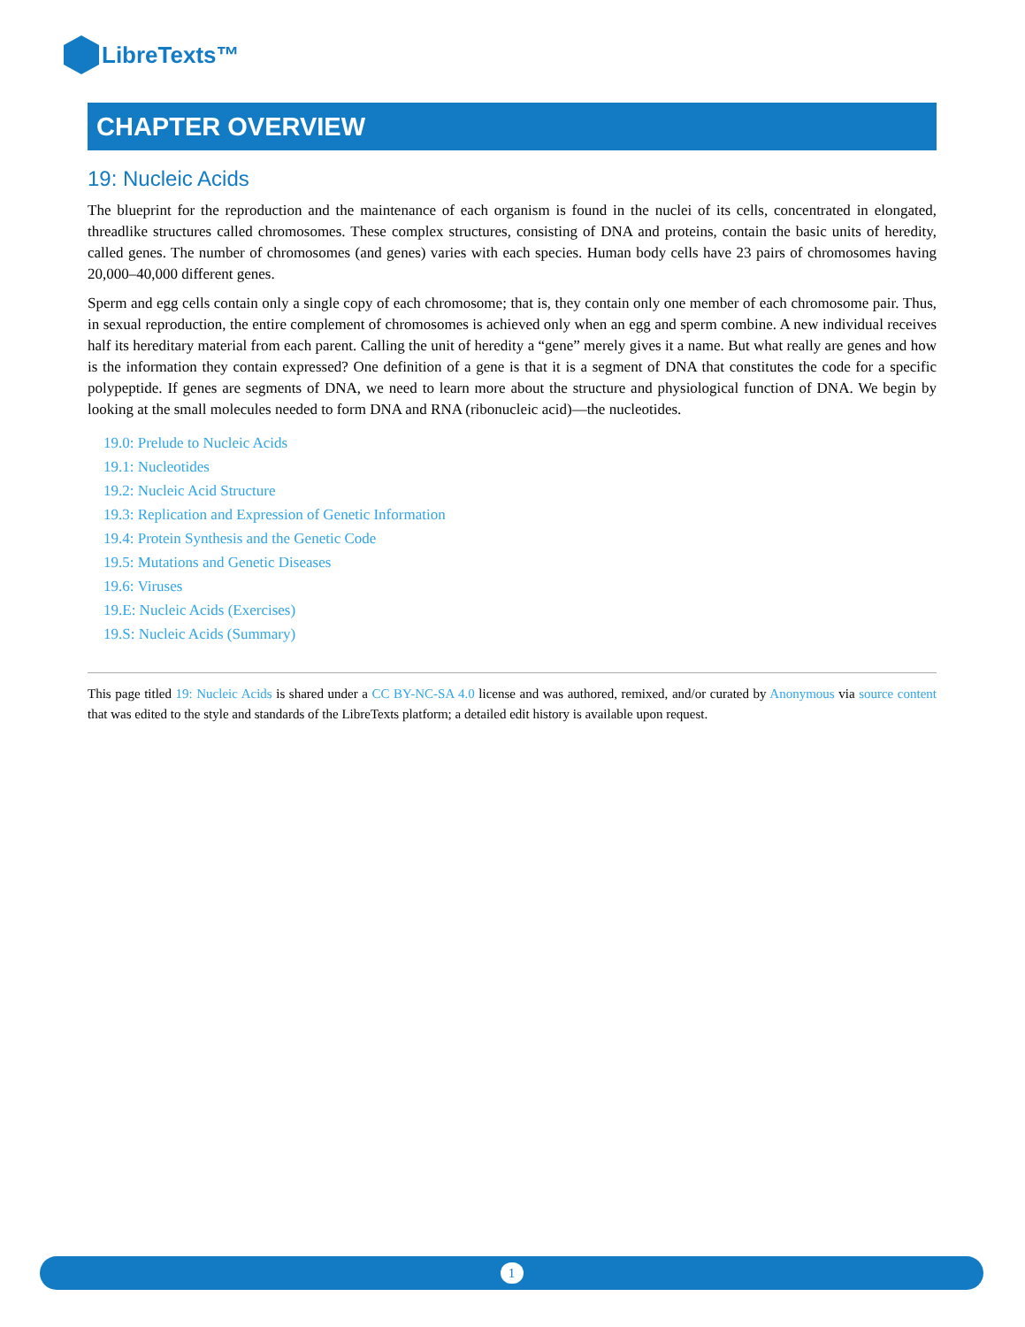LibreTexts™
CHAPTER OVERVIEW
19: Nucleic Acids
The blueprint for the reproduction and the maintenance of each organism is found in the nuclei of its cells, concentrated in elongated, threadlike structures called chromosomes. These complex structures, consisting of DNA and proteins, contain the basic units of heredity, called genes. The number of chromosomes (and genes) varies with each species. Human body cells have 23 pairs of chromosomes having 20,000–40,000 different genes.
Sperm and egg cells contain only a single copy of each chromosome; that is, they contain only one member of each chromosome pair. Thus, in sexual reproduction, the entire complement of chromosomes is achieved only when an egg and sperm combine. A new individual receives half its hereditary material from each parent. Calling the unit of heredity a “gene” merely gives it a name. But what really are genes and how is the information they contain expressed? One definition of a gene is that it is a segment of DNA that constitutes the code for a specific polypeptide. If genes are segments of DNA, we need to learn more about the structure and physiological function of DNA. We begin by looking at the small molecules needed to form DNA and RNA (ribonucleic acid)—the nucleotides.
19.0: Prelude to Nucleic Acids
19.1: Nucleotides
19.2: Nucleic Acid Structure
19.3: Replication and Expression of Genetic Information
19.4: Protein Synthesis and the Genetic Code
19.5: Mutations and Genetic Diseases
19.6: Viruses
19.E: Nucleic Acids (Exercises)
19.S: Nucleic Acids (Summary)
This page titled 19: Nucleic Acids is shared under a CC BY-NC-SA 4.0 license and was authored, remixed, and/or curated by Anonymous via source content that was edited to the style and standards of the LibreTexts platform; a detailed edit history is available upon request.
1